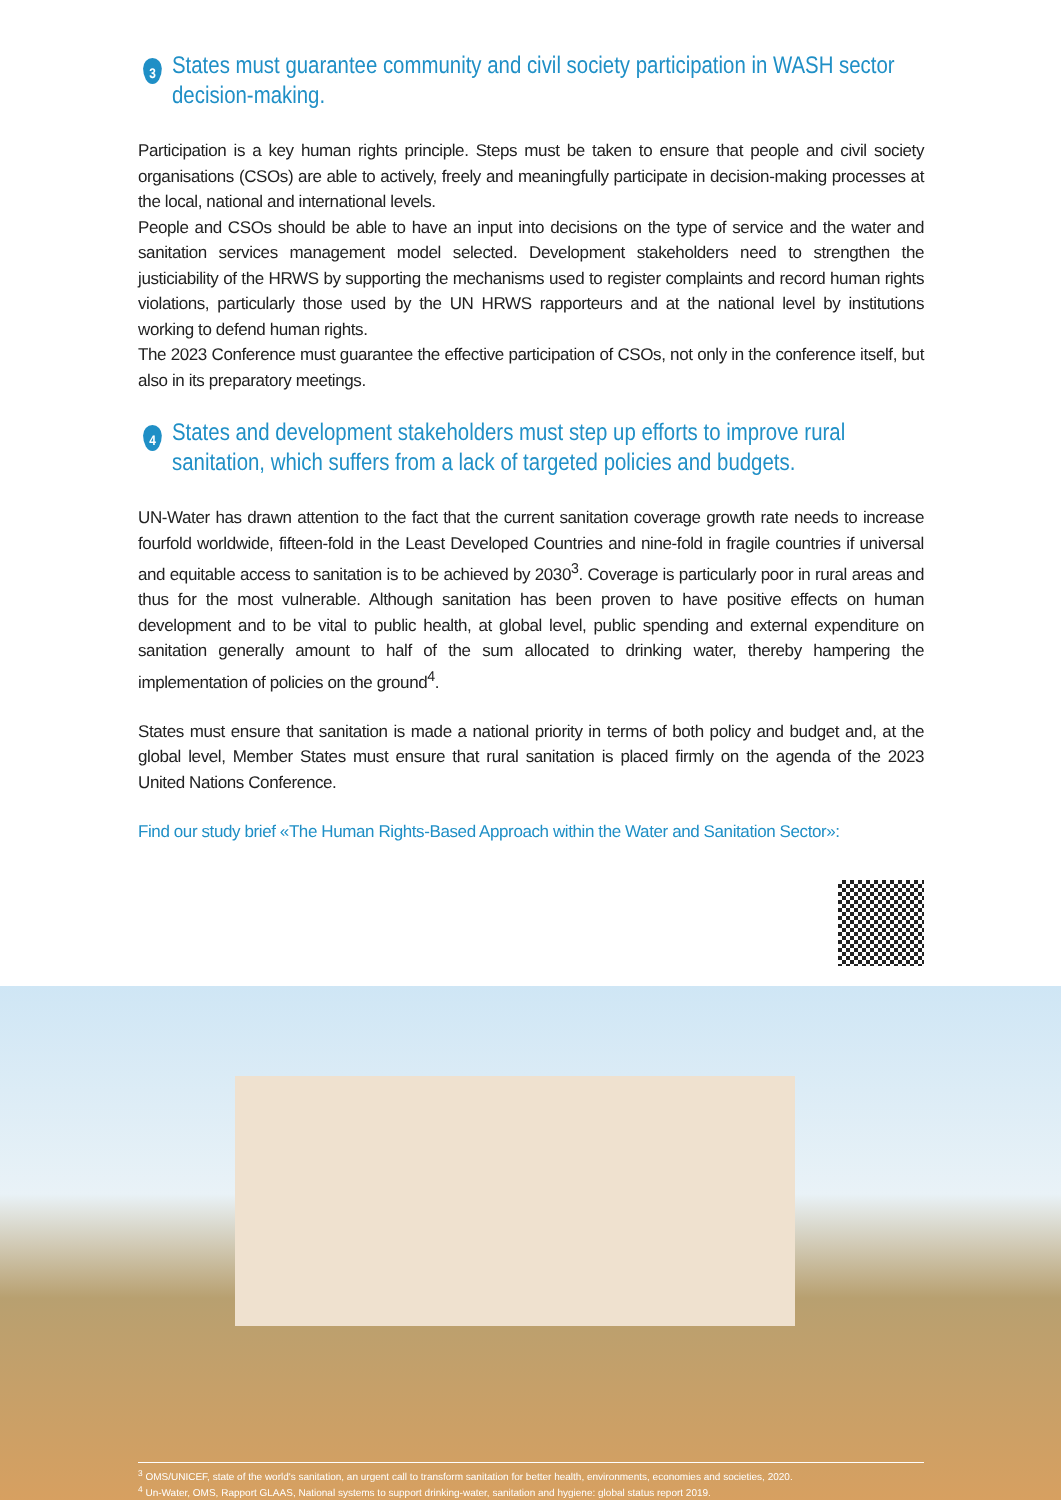3 States must guarantee community and civil society participation in WASH sector decision-making.
Participation is a key human rights principle. Steps must be taken to ensure that people and civil society organisations (CSOs) are able to actively, freely and meaningfully participate in decision-making processes at the local, national and international levels.
People and CSOs should be able to have an input into decisions on the type of service and the water and sanitation services management model selected. Development stakeholders need to strengthen the justiciability of the HRWS by supporting the mechanisms used to register complaints and record human rights violations, particularly those used by the UN HRWS rapporteurs and at the national level by institutions working to defend human rights.
The 2023 Conference must guarantee the effective participation of CSOs, not only in the conference itself, but also in its preparatory meetings.
4 States and development stakeholders must step up efforts to improve rural sanitation, which suffers from a lack of targeted policies and budgets.
UN-Water has drawn attention to the fact that the current sanitation coverage growth rate needs to increase fourfold worldwide, fifteen-fold in the Least Developed Countries and nine-fold in fragile countries if universal and equitable access to sanitation is to be achieved by 2030<sup>3</sup>. Coverage is particularly poor in rural areas and thus for the most vulnerable. Although sanitation has been proven to have positive effects on human development and to be vital to public health, at global level, public spending and external expenditure on sanitation generally amount to half of the sum allocated to drinking water, thereby hampering the implementation of policies on the ground<sup>4</sup>.
States must ensure that sanitation is made a national priority in terms of both policy and budget and, at the global level, Member States must ensure that rural sanitation is placed firmly on the agenda of the 2023 United Nations Conference.
Find our study brief «The Human Rights-Based Approach within the Water and Sanitation Sector»:
<sup>3</sup> OMS/UNICEF, state of the world's sanitation, an urgent call to transform sanitation for better health, environments, economies and societies, 2020.
<sup>4</sup> Un-Water, OMS, Rapport GLAAS, National systems to support drinking-water, sanitation and hygiene: global status report 2019.